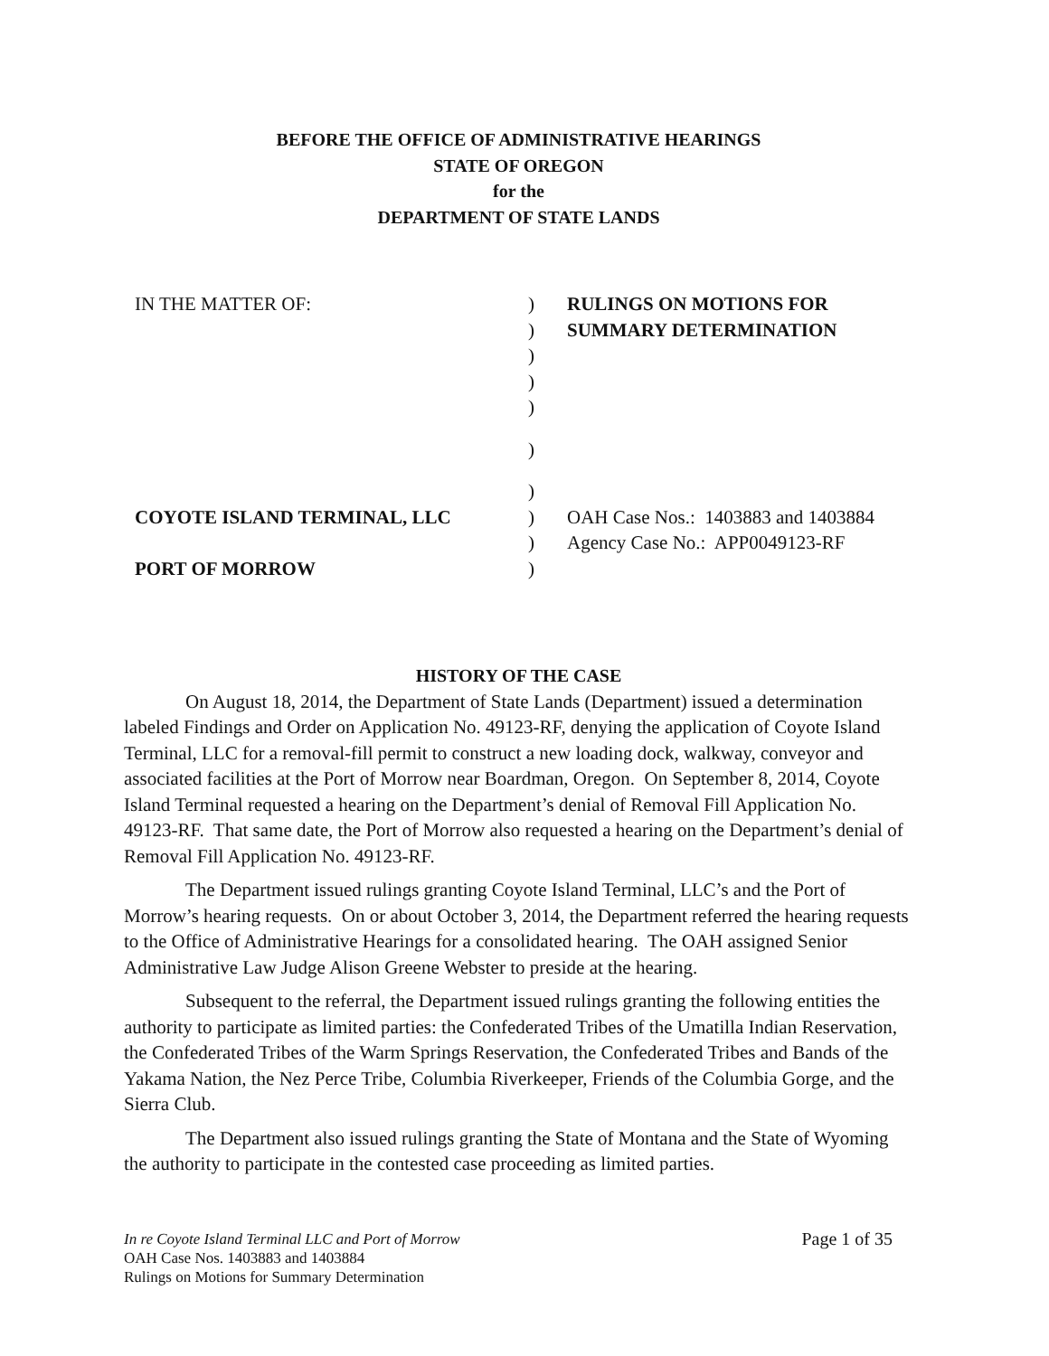BEFORE THE OFFICE OF ADMINISTRATIVE HEARINGS
STATE OF OREGON
for the
DEPARTMENT OF STATE LANDS
| IN THE MATTER OF: | ) | RULINGS ON MOTIONS FOR |
| | ) | SUMMARY DETERMINATION |
| | ) | |
| | ) | |
| | ) | |
| | ) | |
| | ) | |
| COYOTE ISLAND TERMINAL, LLC | ) | OAH Case Nos.: 1403883 and 1403884 |
| | ) | Agency Case No.: APP0049123-RF |
| PORT OF MORROW | ) | |
HISTORY OF THE CASE
On August 18, 2014, the Department of State Lands (Department) issued a determination labeled Findings and Order on Application No. 49123-RF, denying the application of Coyote Island Terminal, LLC for a removal-fill permit to construct a new loading dock, walkway, conveyor and associated facilities at the Port of Morrow near Boardman, Oregon. On September 8, 2014, Coyote Island Terminal requested a hearing on the Department’s denial of Removal Fill Application No. 49123-RF. That same date, the Port of Morrow also requested a hearing on the Department’s denial of Removal Fill Application No. 49123-RF.
The Department issued rulings granting Coyote Island Terminal, LLC’s and the Port of Morrow’s hearing requests. On or about October 3, 2014, the Department referred the hearing requests to the Office of Administrative Hearings for a consolidated hearing. The OAH assigned Senior Administrative Law Judge Alison Greene Webster to preside at the hearing.
Subsequent to the referral, the Department issued rulings granting the following entities the authority to participate as limited parties: the Confederated Tribes of the Umatilla Indian Reservation, the Confederated Tribes of the Warm Springs Reservation, the Confederated Tribes and Bands of the Yakama Nation, the Nez Perce Tribe, Columbia Riverkeeper, Friends of the Columbia Gorge, and the Sierra Club.
The Department also issued rulings granting the State of Montana and the State of Wyoming the authority to participate in the contested case proceeding as limited parties.
In re Coyote Island Terminal LLC and Port of Morrow Page 1 of 35
OAH Case Nos. 1403883 and 1403884
Rulings on Motions for Summary Determination